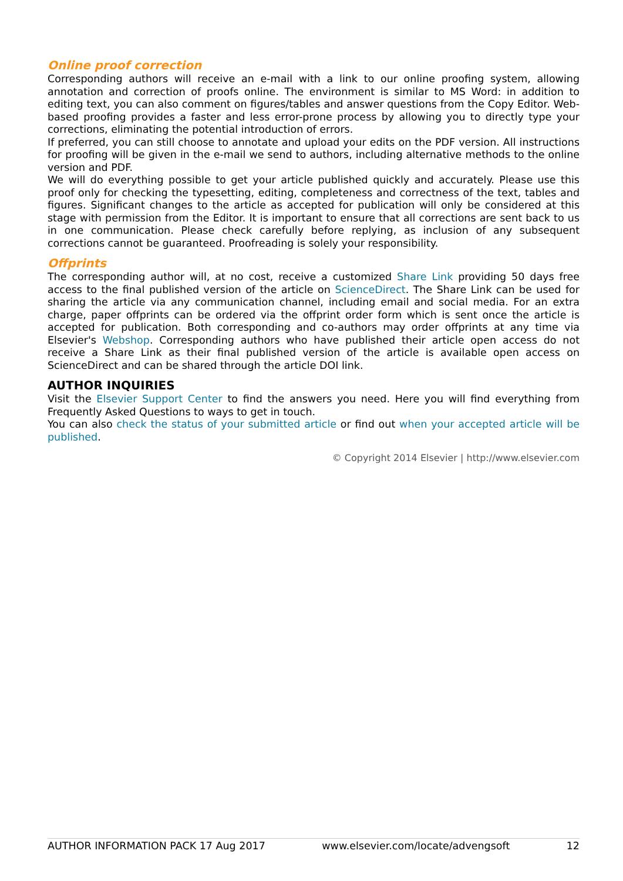Online proof correction
Corresponding authors will receive an e-mail with a link to our online proofing system, allowing annotation and correction of proofs online. The environment is similar to MS Word: in addition to editing text, you can also comment on figures/tables and answer questions from the Copy Editor. Web-based proofing provides a faster and less error-prone process by allowing you to directly type your corrections, eliminating the potential introduction of errors.
If preferred, you can still choose to annotate and upload your edits on the PDF version. All instructions for proofing will be given in the e-mail we send to authors, including alternative methods to the online version and PDF.
We will do everything possible to get your article published quickly and accurately. Please use this proof only for checking the typesetting, editing, completeness and correctness of the text, tables and figures. Significant changes to the article as accepted for publication will only be considered at this stage with permission from the Editor. It is important to ensure that all corrections are sent back to us in one communication. Please check carefully before replying, as inclusion of any subsequent corrections cannot be guaranteed. Proofreading is solely your responsibility.
Offprints
The corresponding author will, at no cost, receive a customized Share Link providing 50 days free access to the final published version of the article on ScienceDirect. The Share Link can be used for sharing the article via any communication channel, including email and social media. For an extra charge, paper offprints can be ordered via the offprint order form which is sent once the article is accepted for publication. Both corresponding and co-authors may order offprints at any time via Elsevier's Webshop. Corresponding authors who have published their article open access do not receive a Share Link as their final published version of the article is available open access on ScienceDirect and can be shared through the article DOI link.
AUTHOR INQUIRIES
Visit the Elsevier Support Center to find the answers you need. Here you will find everything from Frequently Asked Questions to ways to get in touch.
You can also check the status of your submitted article or find out when your accepted article will be published.
© Copyright 2014 Elsevier | http://www.elsevier.com
AUTHOR INFORMATION PACK 17 Aug 2017 www.elsevier.com/locate/advengsoft 12